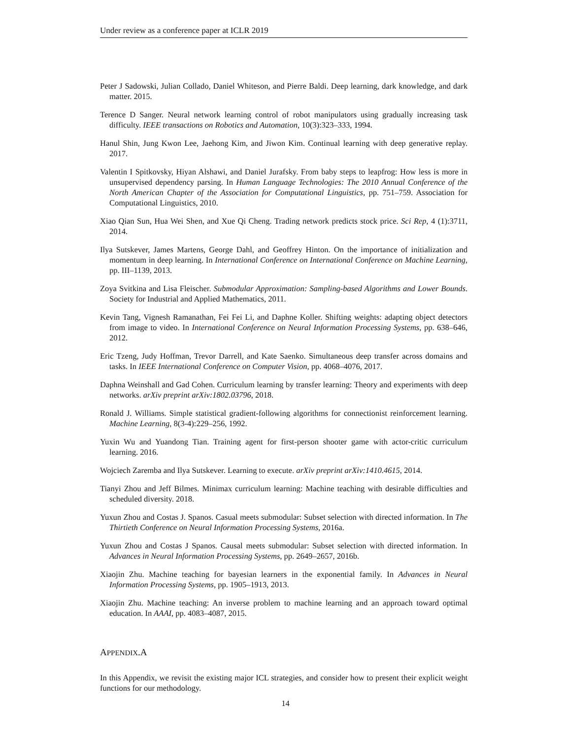Under review as a conference paper at ICLR 2019
Peter J Sadowski, Julian Collado, Daniel Whiteson, and Pierre Baldi. Deep learning, dark knowledge, and dark matter. 2015.
Terence D Sanger. Neural network learning control of robot manipulators using gradually increasing task difficulty. IEEE transactions on Robotics and Automation, 10(3):323–333, 1994.
Hanul Shin, Jung Kwon Lee, Jaehong Kim, and Jiwon Kim. Continual learning with deep generative replay. 2017.
Valentin I Spitkovsky, Hiyan Alshawi, and Daniel Jurafsky. From baby steps to leapfrog: How less is more in unsupervised dependency parsing. In Human Language Technologies: The 2010 Annual Conference of the North American Chapter of the Association for Computational Linguistics, pp. 751–759. Association for Computational Linguistics, 2010.
Xiao Qian Sun, Hua Wei Shen, and Xue Qi Cheng. Trading network predicts stock price. Sci Rep, 4 (1):3711, 2014.
Ilya Sutskever, James Martens, George Dahl, and Geoffrey Hinton. On the importance of initialization and momentum in deep learning. In International Conference on International Conference on Machine Learning, pp. III–1139, 2013.
Zoya Svitkina and Lisa Fleischer. Submodular Approximation: Sampling-based Algorithms and Lower Bounds. Society for Industrial and Applied Mathematics, 2011.
Kevin Tang, Vignesh Ramanathan, Fei Fei Li, and Daphne Koller. Shifting weights: adapting object detectors from image to video. In International Conference on Neural Information Processing Systems, pp. 638–646, 2012.
Eric Tzeng, Judy Hoffman, Trevor Darrell, and Kate Saenko. Simultaneous deep transfer across domains and tasks. In IEEE International Conference on Computer Vision, pp. 4068–4076, 2017.
Daphna Weinshall and Gad Cohen. Curriculum learning by transfer learning: Theory and experiments with deep networks. arXiv preprint arXiv:1802.03796, 2018.
Ronald J. Williams. Simple statistical gradient-following algorithms for connectionist reinforcement learning. Machine Learning, 8(3-4):229–256, 1992.
Yuxin Wu and Yuandong Tian. Training agent for first-person shooter game with actor-critic curriculum learning. 2016.
Wojciech Zaremba and Ilya Sutskever. Learning to execute. arXiv preprint arXiv:1410.4615, 2014.
Tianyi Zhou and Jeff Bilmes. Minimax curriculum learning: Machine teaching with desirable difficulties and scheduled diversity. 2018.
Yuxun Zhou and Costas J. Spanos. Casual meets submodular: Subset selection with directed information. In The Thirtieth Conference on Neural Information Processing Systems, 2016a.
Yuxun Zhou and Costas J Spanos. Causal meets submodular: Subset selection with directed information. In Advances in Neural Information Processing Systems, pp. 2649–2657, 2016b.
Xiaojin Zhu. Machine teaching for bayesian learners in the exponential family. In Advances in Neural Information Processing Systems, pp. 1905–1913, 2013.
Xiaojin Zhu. Machine teaching: An inverse problem to machine learning and an approach toward optimal education. In AAAI, pp. 4083–4087, 2015.
APPENDIX.A
In this Appendix, we revisit the existing major ICL strategies, and consider how to present their explicit weight functions for our methodology.
14